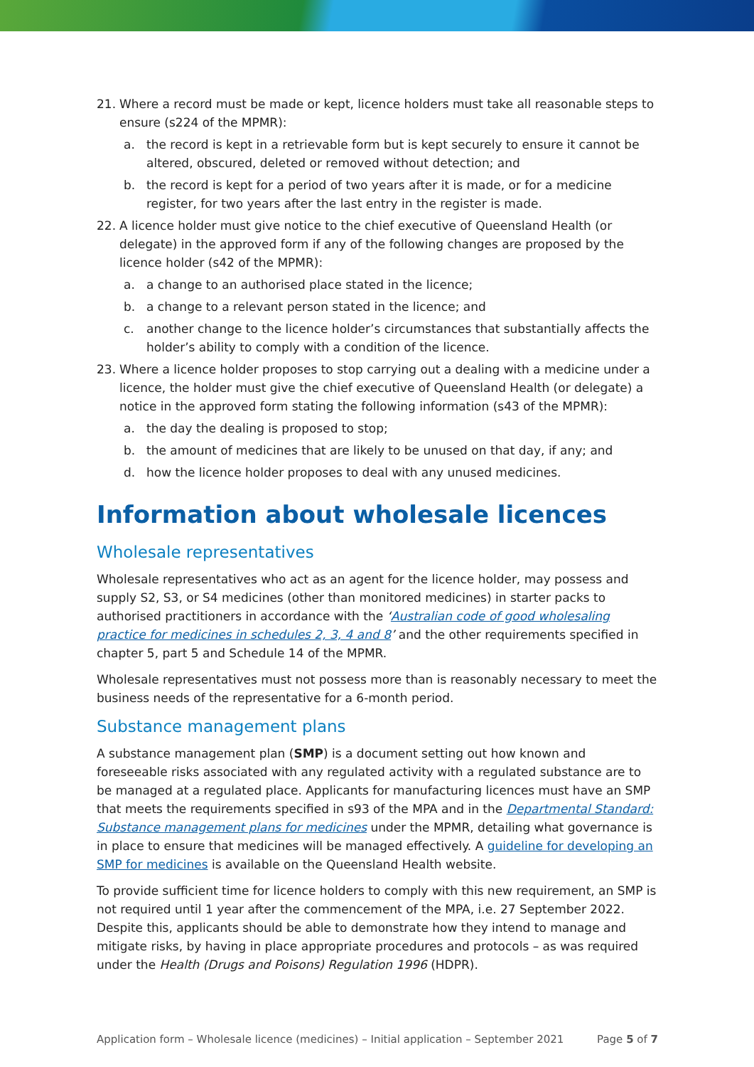21. Where a record must be made or kept, licence holders must take all reasonable steps to ensure (s224 of the MPMR):
a. the record is kept in a retrievable form but is kept securely to ensure it cannot be altered, obscured, deleted or removed without detection; and
b. the record is kept for a period of two years after it is made, or for a medicine register, for two years after the last entry in the register is made.
22. A licence holder must give notice to the chief executive of Queensland Health (or delegate) in the approved form if any of the following changes are proposed by the licence holder (s42 of the MPMR):
a. a change to an authorised place stated in the licence;
b. a change to a relevant person stated in the licence; and
c. another change to the licence holder’s circumstances that substantially affects the holder’s ability to comply with a condition of the licence.
23. Where a licence holder proposes to stop carrying out a dealing with a medicine under a licence, the holder must give the chief executive of Queensland Health (or delegate) a notice in the approved form stating the following information (s43 of the MPMR):
a. the day the dealing is proposed to stop;
b. the amount of medicines that are likely to be unused on that day, if any; and
d. how the licence holder proposes to deal with any unused medicines.
Information about wholesale licences
Wholesale representatives
Wholesale representatives who act as an agent for the licence holder, may possess and supply S2, S3, or S4 medicines (other than monitored medicines) in starter packs to authorised practitioners in accordance with the ‘Australian code of good wholesaling practice for medicines in schedules 2, 3, 4 and 8’ and the other requirements specified in chapter 5, part 5 and Schedule 14 of the MPMR.
Wholesale representatives must not possess more than is reasonably necessary to meet the business needs of the representative for a 6-month period.
Substance management plans
A substance management plan (SMP) is a document setting out how known and foreseeable risks associated with any regulated activity with a regulated substance are to be managed at a regulated place. Applicants for manufacturing licences must have an SMP that meets the requirements specified in s93 of the MPA and in the Departmental Standard: Substance management plans for medicines under the MPMR, detailing what governance is in place to ensure that medicines will be managed effectively. A guideline for developing an SMP for medicines is available on the Queensland Health website.
To provide sufficient time for licence holders to comply with this new requirement, an SMP is not required until 1 year after the commencement of the MPA, i.e. 27 September 2022. Despite this, applicants should be able to demonstrate how they intend to manage and mitigate risks, by having in place appropriate procedures and protocols – as was required under the Health (Drugs and Poisons) Regulation 1996 (HDPR).
Application form – Wholesale licence (medicines) – Initial application – September 2021 Page 5 of 7